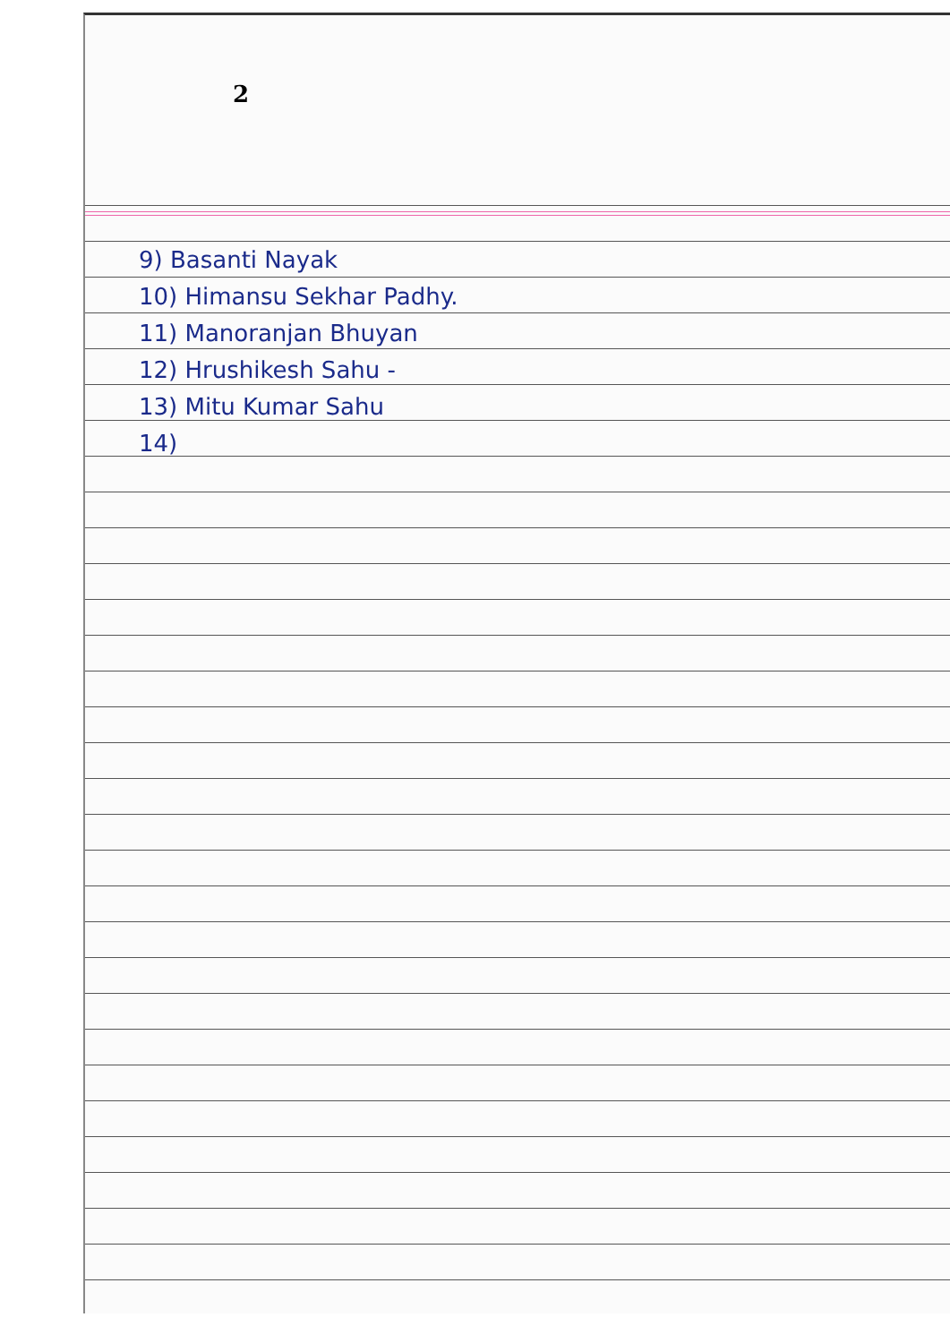2
9) Basanti Nayak
10) Himansu Sekhar Padhy.
11) Manoranjan Bhuyan
12) Hrushikesh Sahu -
13) Mitu Kumar Sahu
14)